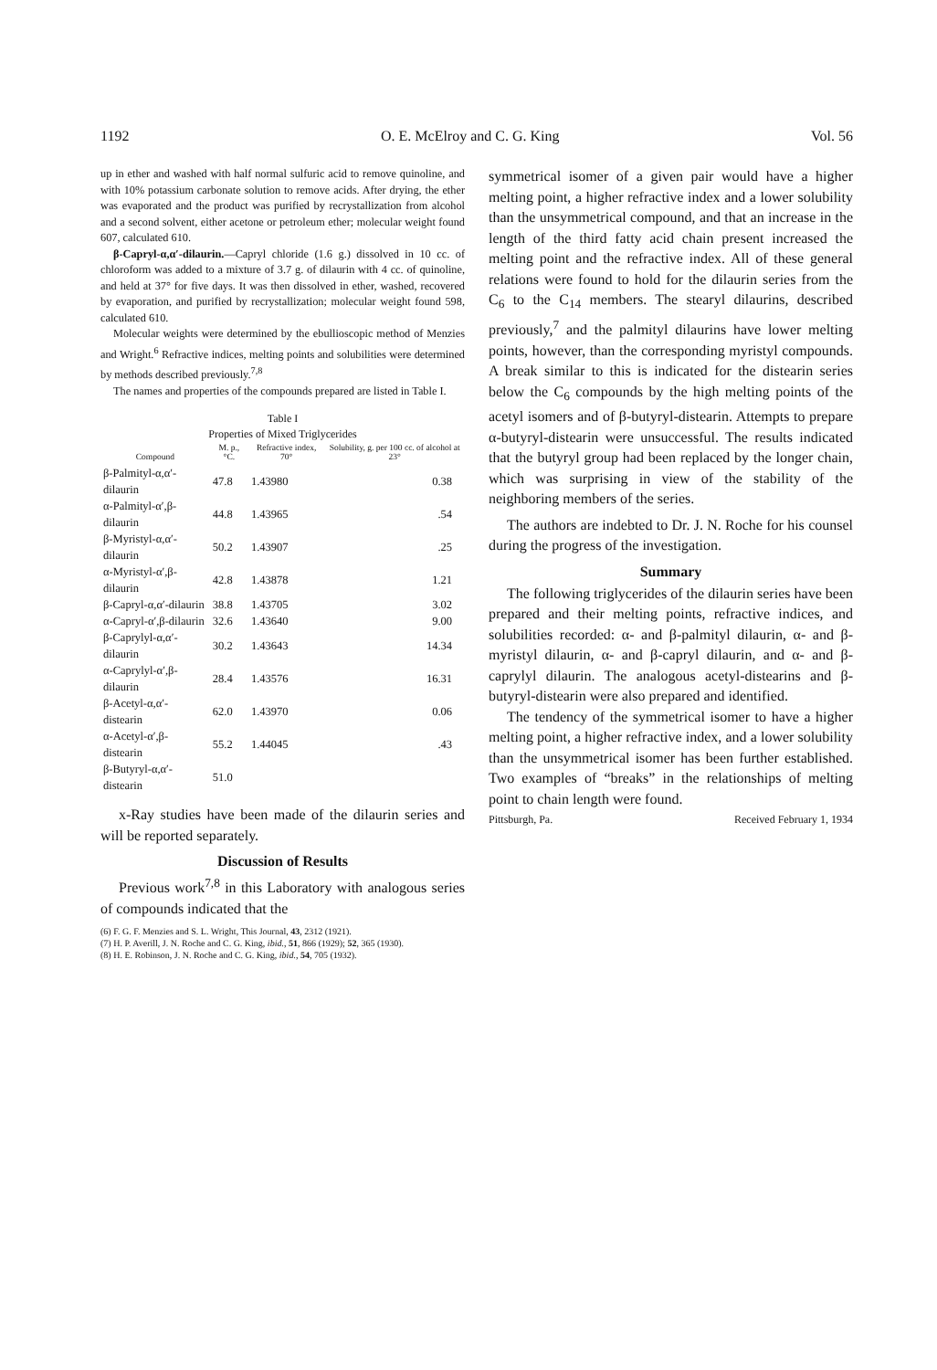1192 O. E. McElroy and C. G. King Vol. 56
up in ether and washed with half normal sulfuric acid to remove quinoline, and with 10% potassium carbonate solution to remove acids. After drying, the ether was evaporated and the product was purified by recrystallization from alcohol and a second solvent, either acetone or petroleum ether; molecular weight found 607, calculated 610.
β-Capryl-α,α′-dilaurin.—Capryl chloride (1.6 g.) dissolved in 10 cc. of chloroform was added to a mixture of 3.7 g. of dilaurin with 4 cc. of quinoline, and held at 37° for five days. It was then dissolved in ether, washed, recovered by evaporation, and purified by recrystallization; molecular weight found 598, calculated 610.
Molecular weights were determined by the ebullioscopic method of Menzies and Wright.<sup>6</sup> Refractive indices, melting points and solubilities were determined by methods described previously.<sup>7,8</sup>
The names and properties of the compounds prepared are listed in Table I.
Table I
Properties of Mixed Triglycerides
| Compound | M. p., °C. | Refractive index, 70° | Solubility, g. per 100 cc. of alcohol at 23° |
| --- | --- | --- | --- |
| β-Palmityl-α,α′-dilaurin | 47.8 | 1.43980 | 0.38 |
| α-Palmityl-α′,β-dilaurin | 44.8 | 1.43965 | .54 |
| β-Myristyl-α,α′-dilaurin | 50.2 | 1.43907 | .25 |
| α-Myristyl-α′,β-dilaurin | 42.8 | 1.43878 | 1.21 |
| β-Capryl-α,α′-dilaurin | 38.8 | 1.43705 | 3.02 |
| α-Capryl-α′,β-dilaurin | 32.6 | 1.43640 | 9.00 |
| β-Caprylyl-α,α′-dilaurin | 30.2 | 1.43643 | 14.34 |
| α-Caprylyl-α′,β-dilaurin | 28.4 | 1.43576 | 16.31 |
| β-Acetyl-α,α′-distearin | 62.0 | 1.43970 | 0.06 |
| α-Acetyl-α′,β-distearin | 55.2 | 1.44045 | .43 |
| β-Butyryl-α,α′-distearin | 51.0 | | |
x-Ray studies have been made of the dilaurin series and will be reported separately.
Discussion of Results
Previous work<sup>7,8</sup> in this Laboratory with analogous series of compounds indicated that the
(6) F. G. F. Menzies and S. L. Wright, This Journal, 43, 2312 (1921).
(7) H. P. Averill, J. N. Roche and C. G. King, ibid., 51, 866 (1929); 52, 365 (1930).
(8) H. E. Robinson, J. N. Roche and C. G. King, ibid., 54, 705 (1932).
symmetrical isomer of a given pair would have a higher melting point, a higher refractive index and a lower solubility than the unsymmetrical compound, and that an increase in the length of the third fatty acid chain present increased the melting point and the refractive index. All of these general relations were found to hold for the dilaurin series from the C<sub>6</sub> to the C<sub>14</sub> members. The stearyl dilaurins, described previously,<sup>7</sup> and the palmityl dilaurins have lower melting points, however, than the corresponding myristyl compounds. A break similar to this is indicated for the distearin series below the C<sub>6</sub> compounds by the high melting points of the acetyl isomers and of β-butyryl-distearin. Attempts to prepare α-butyryl-distearin were unsuccessful. The results indicated that the butyryl group had been replaced by the longer chain, which was surprising in view of the stability of the neighboring members of the series.
The authors are indebted to Dr. J. N. Roche for his counsel during the progress of the investigation.
Summary
The following triglycerides of the dilaurin series have been prepared and their melting points, refractive indices, and solubilities recorded: α- and β-palmityl dilaurin, α- and β-myristyl dilaurin, α- and β-capryl dilaurin, and α- and β-caprylyl dilaurin. The analogous acetyl-distearins and β-butyryl-distearin were also prepared and identified.
The tendency of the symmetrical isomer to have a higher melting point, a higher refractive index, and a lower solubility than the unsymmetrical isomer has been further established. Two examples of “breaks” in the relationships of melting point to chain length were found.
Pittsburgh, Pa. Received February 1, 1934